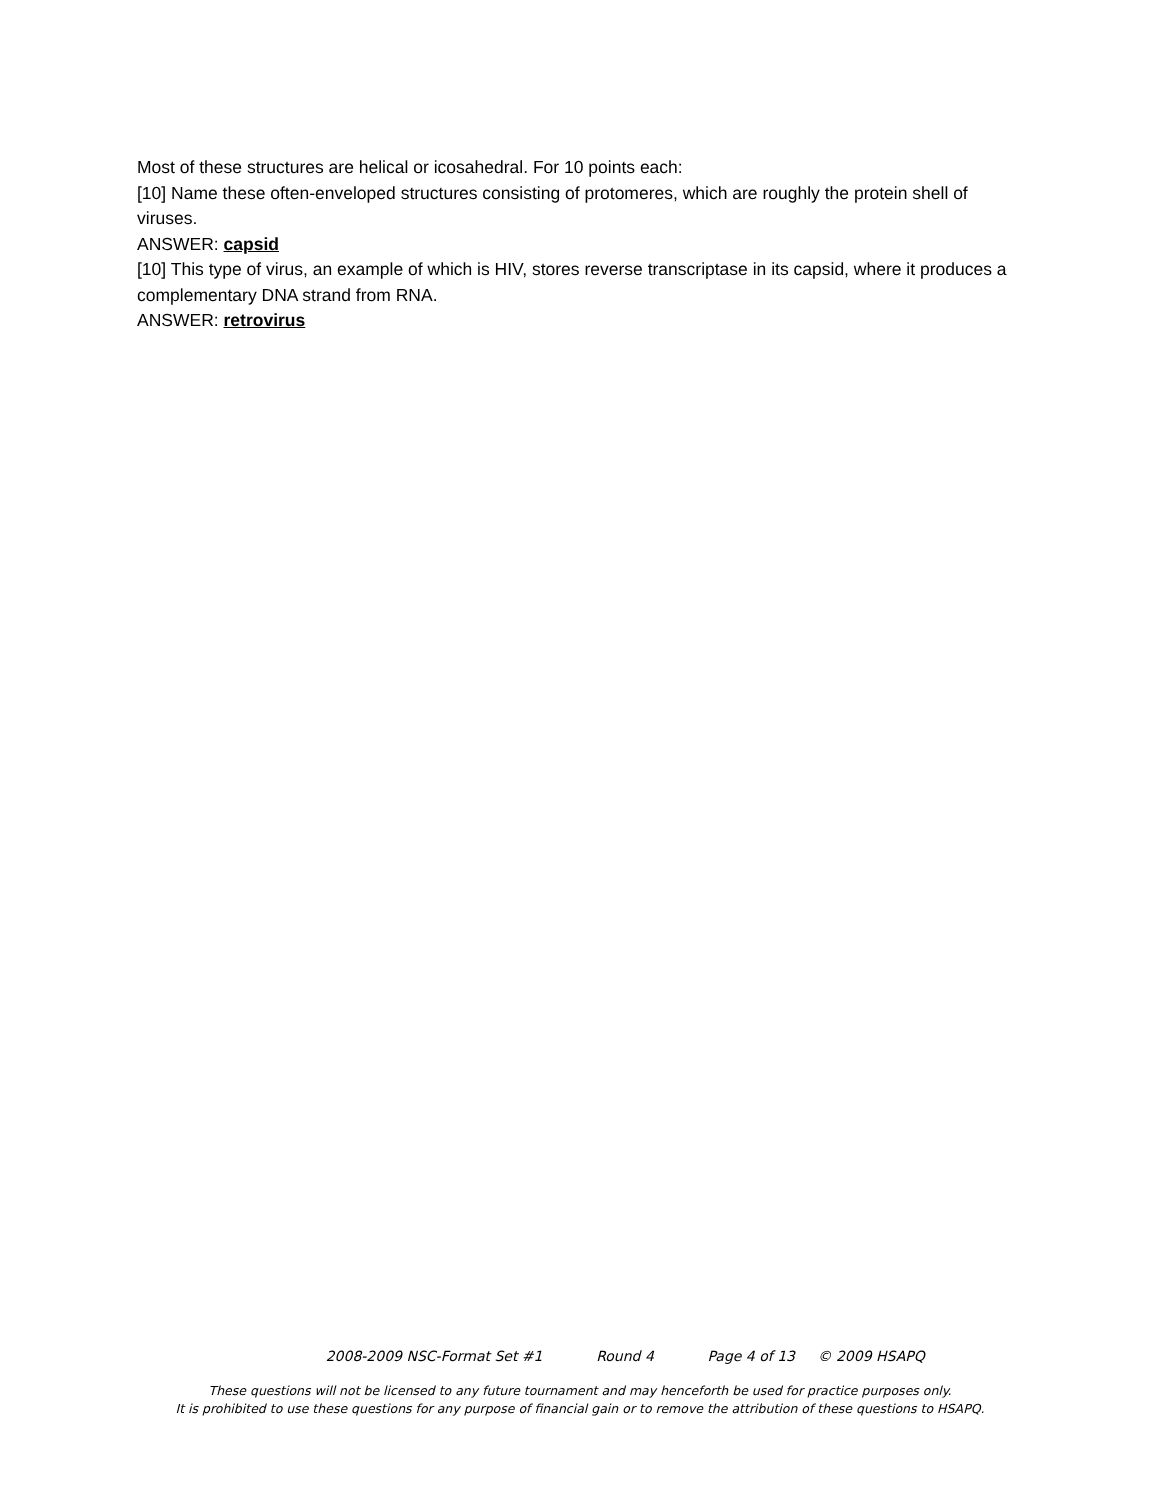Most of these structures are helical or icosahedral. For 10 points each:
[10] Name these often-enveloped structures consisting of protomeres, which are roughly the protein shell of viruses.
ANSWER: capsid
[10] This type of virus, an example of which is HIV, stores reverse transcriptase in its capsid, where it produces a complementary DNA strand from RNA.
ANSWER: retrovirus
2008-2009 NSC-Format Set #1 Round 4 Page 4 of 13 © 2009 HSAPQ
These questions will not be licensed to any future tournament and may henceforth be used for practice purposes only.
It is prohibited to use these questions for any purpose of financial gain or to remove the attribution of these questions to HSAPQ.